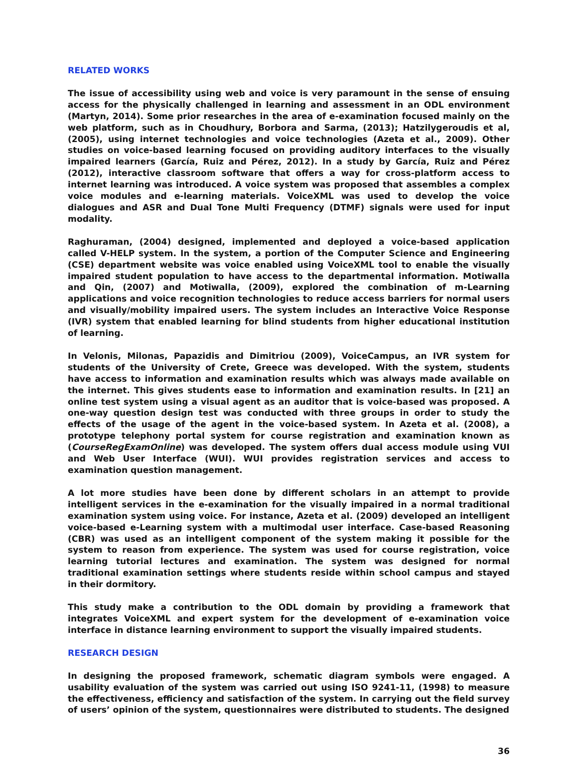RELATED WORKS
The issue of accessibility using web and voice is very paramount in the sense of ensuing access for the physically challenged in learning and assessment in an ODL environment (Martyn, 2014). Some prior researches in the area of e-examination focused mainly on the web platform, such as in Choudhury, Borbora and Sarma, (2013); Hatzilygeroudis et al, (2005), using internet technologies and voice technologies (Azeta et al., 2009). Other studies on voice-based learning focused on providing auditory interfaces to the visually impaired learners (García, Ruiz and Pérez, 2012). In a study by García, Ruiz and Pérez (2012), interactive classroom software that offers a way for cross-platform access to internet learning was introduced. A voice system was proposed that assembles a complex voice modules and e-learning materials. VoiceXML was used to develop the voice dialogues and ASR and Dual Tone Multi Frequency (DTMF) signals were used for input modality.
Raghuraman, (2004) designed, implemented and deployed a voice-based application called V-HELP system. In the system, a portion of the Computer Science and Engineering (CSE) department website was voice enabled using VoiceXML tool to enable the visually impaired student population to have access to the departmental information. Motiwalla and Qin, (2007) and Motiwalla, (2009), explored the combination of m-Learning applications and voice recognition technologies to reduce access barriers for normal users and visually/mobility impaired users. The system includes an Interactive Voice Response (IVR) system that enabled learning for blind students from higher educational institution of learning.
In Velonis, Milonas, Papazidis and Dimitriou (2009), VoiceCampus, an IVR system for students of the University of Crete, Greece was developed. With the system, students have access to information and examination results which was always made available on the internet. This gives students ease to information and examination results. In [21] an online test system using a visual agent as an auditor that is voice-based was proposed. A one-way question design test was conducted with three groups in order to study the effects of the usage of the agent in the voice-based system. In Azeta et al. (2008), a prototype telephony portal system for course registration and examination known as (CourseRegExamOnline) was developed. The system offers dual access module using VUI and Web User Interface (WUI). WUI provides registration services and access to examination question management.
A lot more studies have been done by different scholars in an attempt to provide intelligent services in the e-examination for the visually impaired in a normal traditional examination system using voice. For instance, Azeta et al. (2009) developed an intelligent voice-based e-Learning system with a multimodal user interface. Case-based Reasoning (CBR) was used as an intelligent component of the system making it possible for the system to reason from experience. The system was used for course registration, voice learning tutorial lectures and examination. The system was designed for normal traditional examination settings where students reside within school campus and stayed in their dormitory.
This study make a contribution to the ODL domain by providing a framework that integrates VoiceXML and expert system for the development of e-examination voice interface in distance learning environment to support the visually impaired students.
RESEARCH DESIGN
In designing the proposed framework, schematic diagram symbols were engaged. A usability evaluation of the system was carried out using ISO 9241-11, (1998) to measure the effectiveness, efficiency and satisfaction of the system. In carrying out the field survey of users’ opinion of the system, questionnaires were distributed to students. The designed
36